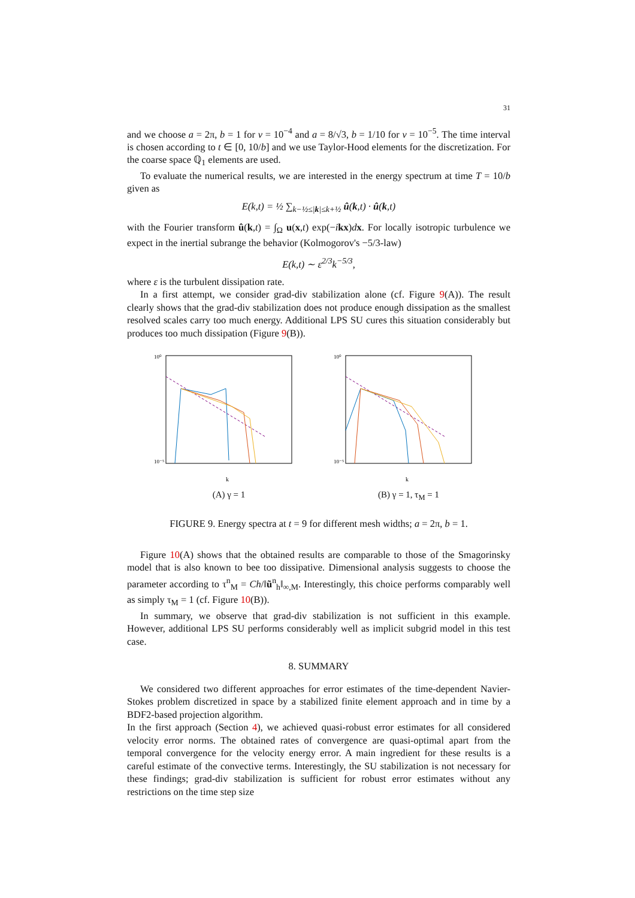31
and we choose a = 2π, b = 1 for ν = 10<sup>−4</sup> and a = 8/√3, b = 1/10 for ν = 10<sup>−5</sup>. The time interval is chosen according to t ∈ [0, 10/b] and we use Taylor-Hood elements for the discretization. For the coarse space ℚ<sub>1</sub> elements are used.
To evaluate the numerical results, we are interested in the energy spectrum at time T = 10/b given as
E(k,t) = ½ ∑<sub>k−½≤|k|≤k+½</sub> û(k,t) · û(k,t)
with the Fourier transform û(k,t) = ∫<sub>Ω</sub> u(x,t) exp(−ikx)dx. For locally isotropic turbulence we expect in the inertial subrange the behavior (Kolmogorov's −5/3-law)
E(k,t) ∼ ε<sup>2/3</sup>k<sup>−5/3</sup>,
where ε is the turbulent dissipation rate.
In a first attempt, we consider grad-div stabilization alone (cf. Figure 9(A)). The result clearly shows that the grad-div stabilization does not produce enough dissipation as the smallest resolved scales carry too much energy. Additional LPS SU cures this situation considerably but produces too much dissipation (Figure 9(B)).
10⁰
10⁻⁵
k
(A) γ = 1
10⁰
10⁻⁵
k
(B) γ = 1, τ<sub>M</sub> = 1
FIGURE 9. Energy spectra at t = 9 for different mesh widths; a = 2π, b = 1.
Figure 10(A) shows that the obtained results are comparable to those of the Smagorinsky model that is also known to bee too dissipative. Dimensional analysis suggests to choose the parameter according to τ<sup>n</sup><sub>M</sub> = Ch/‖ũ<sup>n</sup><sub>h</sub>‖<sub>∞,M</sub>. Interestingly, this choice performs comparably well as simply τ<sub>M</sub> = 1 (cf. Figure 10(B)).
In summary, we observe that grad-div stabilization is not sufficient in this example. However, additional LPS SU performs considerably well as implicit subgrid model in this test case.
8. SUMMARY
We considered two different approaches for error estimates of the time-dependent Navier-Stokes problem discretized in space by a stabilized finite element approach and in time by a BDF2-based projection algorithm.
In the first approach (Section 4), we achieved quasi-robust error estimates for all considered velocity error norms. The obtained rates of convergence are quasi-optimal apart from the temporal convergence for the velocity energy error. A main ingredient for these results is a careful estimate of the convective terms. Interestingly, the SU stabilization is not necessary for these findings; grad-div stabilization is sufficient for robust error estimates without any restrictions on the time step size